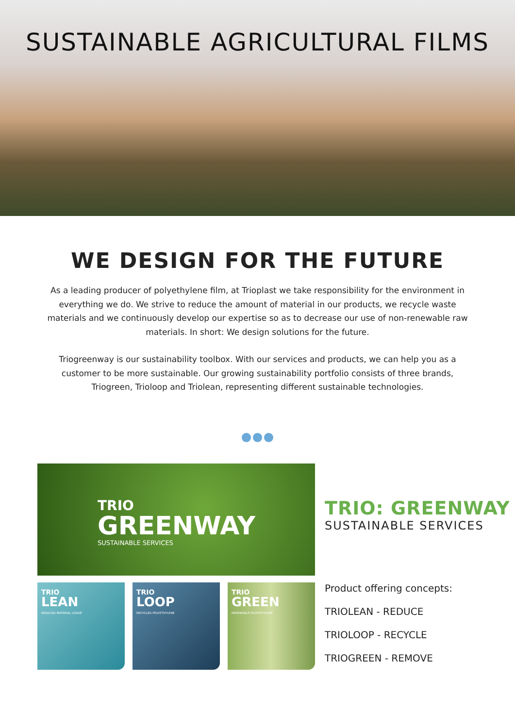SUSTAINABLE AGRICULTURAL FILMS
WE DESIGN FOR THE FUTURE
As a leading producer of polyethylene film, at Trioplast we take responsibility for the environment in everything we do. We strive to reduce the amount of material in our products, we recycle waste materials and we continuously develop our expertise so as to decrease our use of non-renewable raw materials. In short: We design solutions for the future.
Triogreenway is our sustainability toolbox. With our services and products, we can help you as a customer to be more sustainable. Our growing sustainability portfolio consists of three brands, Triogreen, Trioloop and Triolean, representing different sustainable technologies.
TRIO
GREENWAY
SUSTAINABLE SERVICES
TRIO: GREENWAY
SUSTAINABLE SERVICES
TRIO
LEAN
REDUCED MATERIAL USAGE
TRIO
LOOP
RECYCLED POLYETHYLENE
TRIO
GREEN
RENEWABLE POLYETHYLENE
Product offering concepts:
TRIOLEAN - REDUCE
TRIOLOOP - RECYCLE
TRIOGREEN - REMOVE